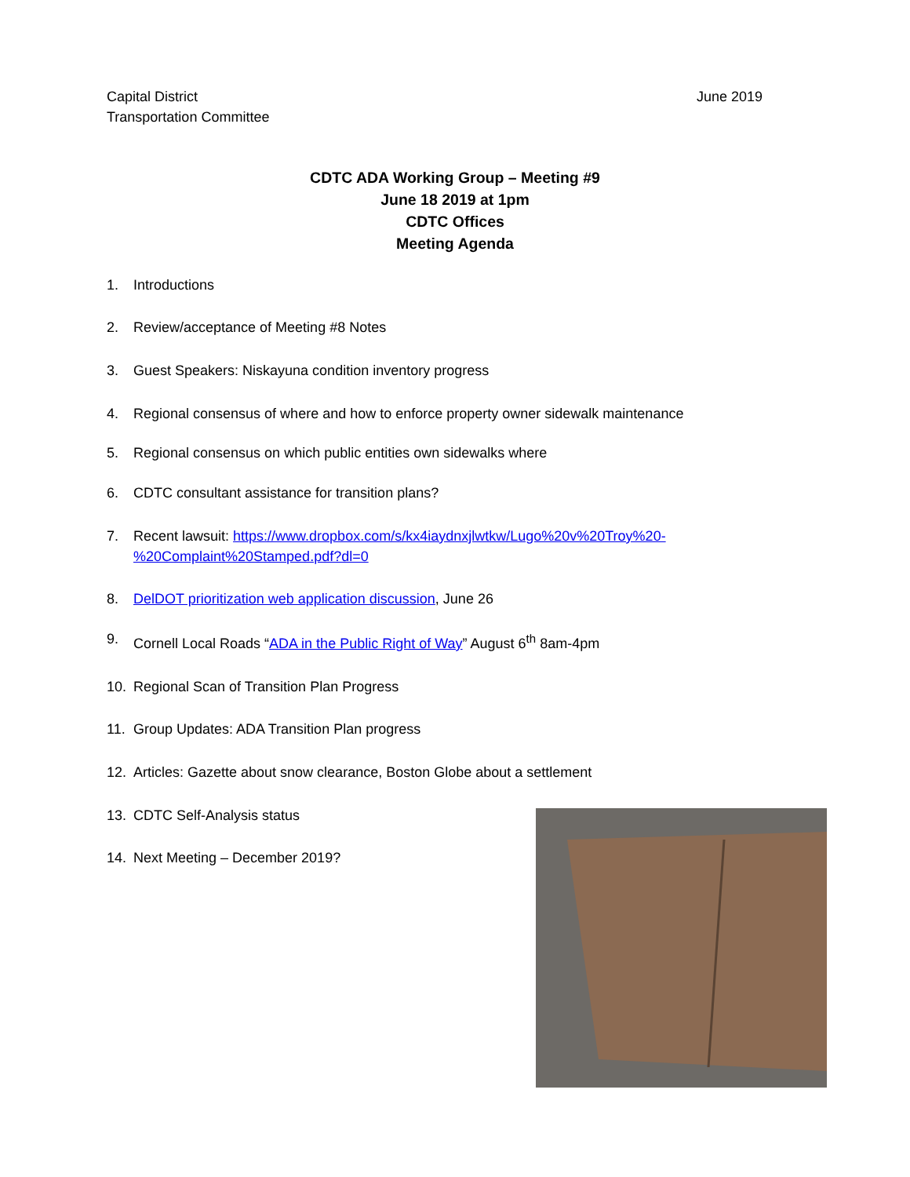Capital District
Transportation Committee
June 2019
CDTC ADA Working Group – Meeting #9
June 18 2019 at 1pm
CDTC Offices
Meeting Agenda
1. Introductions
2. Review/acceptance of Meeting #8 Notes
3. Guest Speakers: Niskayuna condition inventory progress
4. Regional consensus of where and how to enforce property owner sidewalk maintenance
5. Regional consensus on which public entities own sidewalks where
6. CDTC consultant assistance for transition plans?
7. Recent lawsuit: https://www.dropbox.com/s/kx4iaydnxjlwtkw/Lugo%20v%20Troy%20-%20Complaint%20Stamped.pdf?dl=0
8. DelDOT prioritization web application discussion, June 26
9. Cornell Local Roads “ADA in the Public Right of Way” August 6<sup>th</sup> 8am-4pm
10. Regional Scan of Transition Plan Progress
11. Group Updates: ADA Transition Plan progress
12. Articles: Gazette about snow clearance, Boston Globe about a settlement
13. CDTC Self-Analysis status
14. Next Meeting – December 2019?